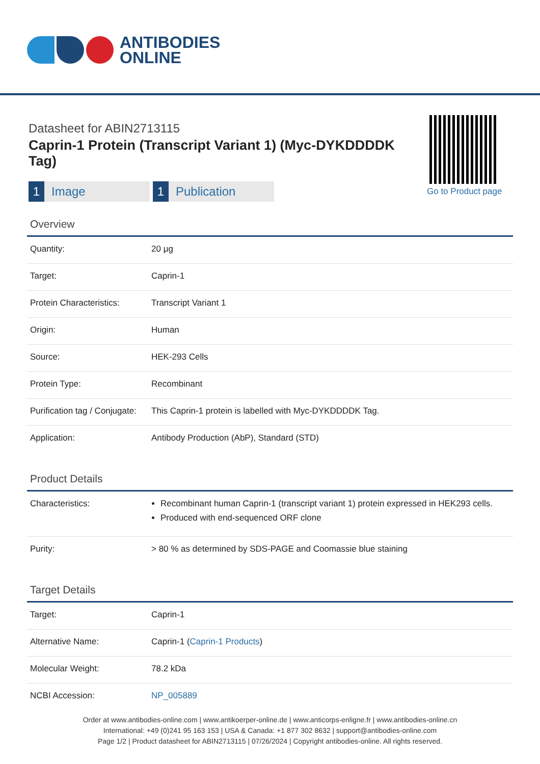ANTIBODIES
ONLINE
Datasheet for ABIN2713115
Caprin-1 Protein (Transcript Variant 1) (Myc-DYKDDDDK Tag)
1 Image
1 Publication
Go to Product page
Overview
| Quantity: | 20 μg |
| Target: | Caprin-1 |
| Protein Characteristics: | Transcript Variant 1 |
| Origin: | Human |
| Source: | HEK-293 Cells |
| Protein Type: | Recombinant |
| Purification tag / Conjugate: | This Caprin-1 protein is labelled with Myc-DYKDDDDK Tag. |
| Application: | Antibody Production (AbP), Standard (STD) |
Product Details
| Characteristics: | Recombinant human Caprin-1 (transcript variant 1) protein expressed in HEK293 cells. Produced with end-sequenced ORF clone |
| Purity: | > 80 % as determined by SDS-PAGE and Coomassie blue staining |
Target Details
| Target: | Caprin-1 |
| Alternative Name: | Caprin-1 ( Caprin-1 Products ) |
| Molecular Weight: | 78.2 kDa |
| NCBI Accession: | NP_005889 |
Order at www.antibodies-online.com | www.antikoerper-online.de | www.anticorps-enligne.fr | www.antibodies-online.cn
International: +49 (0)241 95 163 153 | USA & Canada: +1 877 302 8632 | support@antibodies-online.com
Page 1/2 | Product datasheet for ABIN2713115 | 07/26/2024 | Copyright antibodies-online. All rights reserved.